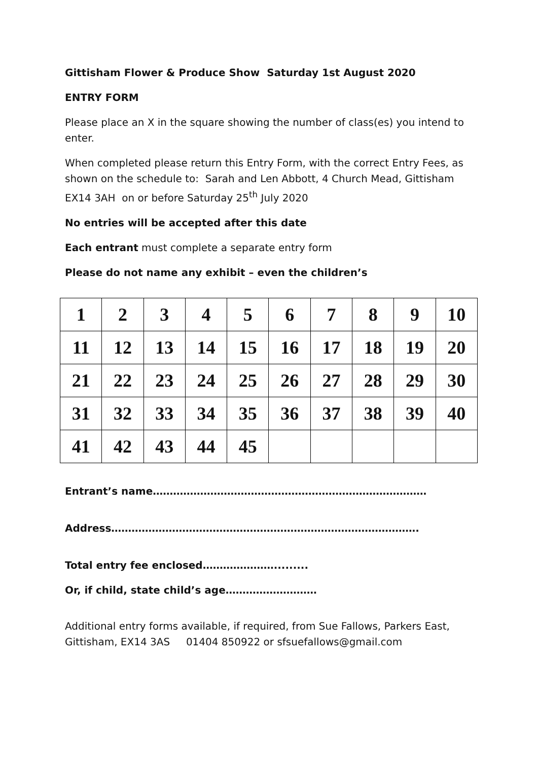Gittisham Flower & Produce Show Saturday 1st August 2020
ENTRY FORM
Please place an X in the square showing the number of class(es) you intend to enter.
When completed please return this Entry Form, with the correct Entry Fees, as shown on the schedule to: Sarah and Len Abbott, 4 Church Mead, Gittisham EX14 3AH on or before Saturday 25<sup>th</sup> July 2020
No entries will be accepted after this date
Each entrant must complete a separate entry form
Please do not name any exhibit – even the children’s
| 1 | 2 | 3 | 4 | 5 | 6 | 7 | 8 | 9 | 10 |
| 11 | 12 | 13 | 14 | 15 | 16 | 17 | 18 | 19 | 20 |
| 21 | 22 | 23 | 24 | 25 | 26 | 27 | 28 | 29 | 30 |
| 31 | 32 | 33 | 34 | 35 | 36 | 37 | 38 | 39 | 40 |
| 41 | 42 | 43 | 44 | 45 | | | | | |
Entrant’s name………………………………………………………………………
Address……………………………………………………………………………….
Total entry fee enclosed………………….........
Or, if child, state child’s age………………………
Additional entry forms available, if required, from Sue Fallows, Parkers East, Gittisham, EX14 3AS 01404 850922 or sfsuefallows@gmail.com